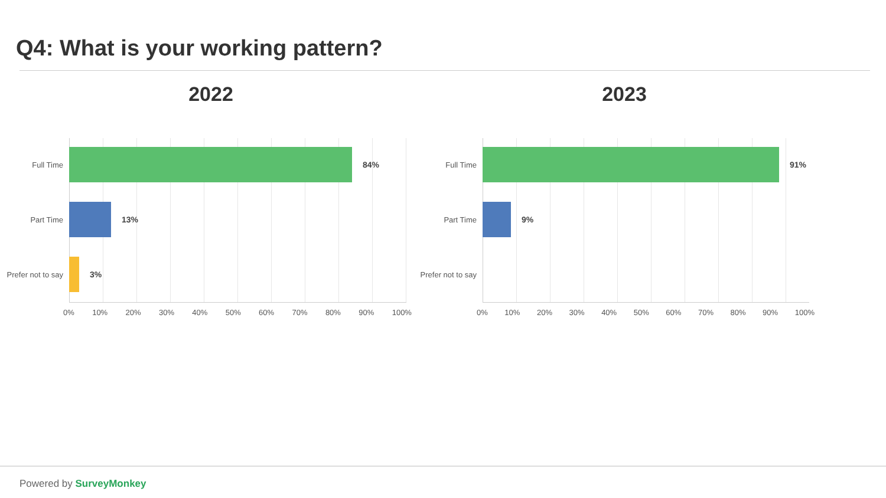Q4: What is your working pattern?
2022
Full Time 84%
Part Time 13%
Prefer not to say
3%
0% 10% 20% 30% 40% 50% 60% 70% 80% 90% 100%
2023
Full Time 91%
Part Time 9%
Prefer not to say
0% 10% 20% 30% 40% 50% 60% 70% 80% 90% 100%
Powered by SurveyMonkey